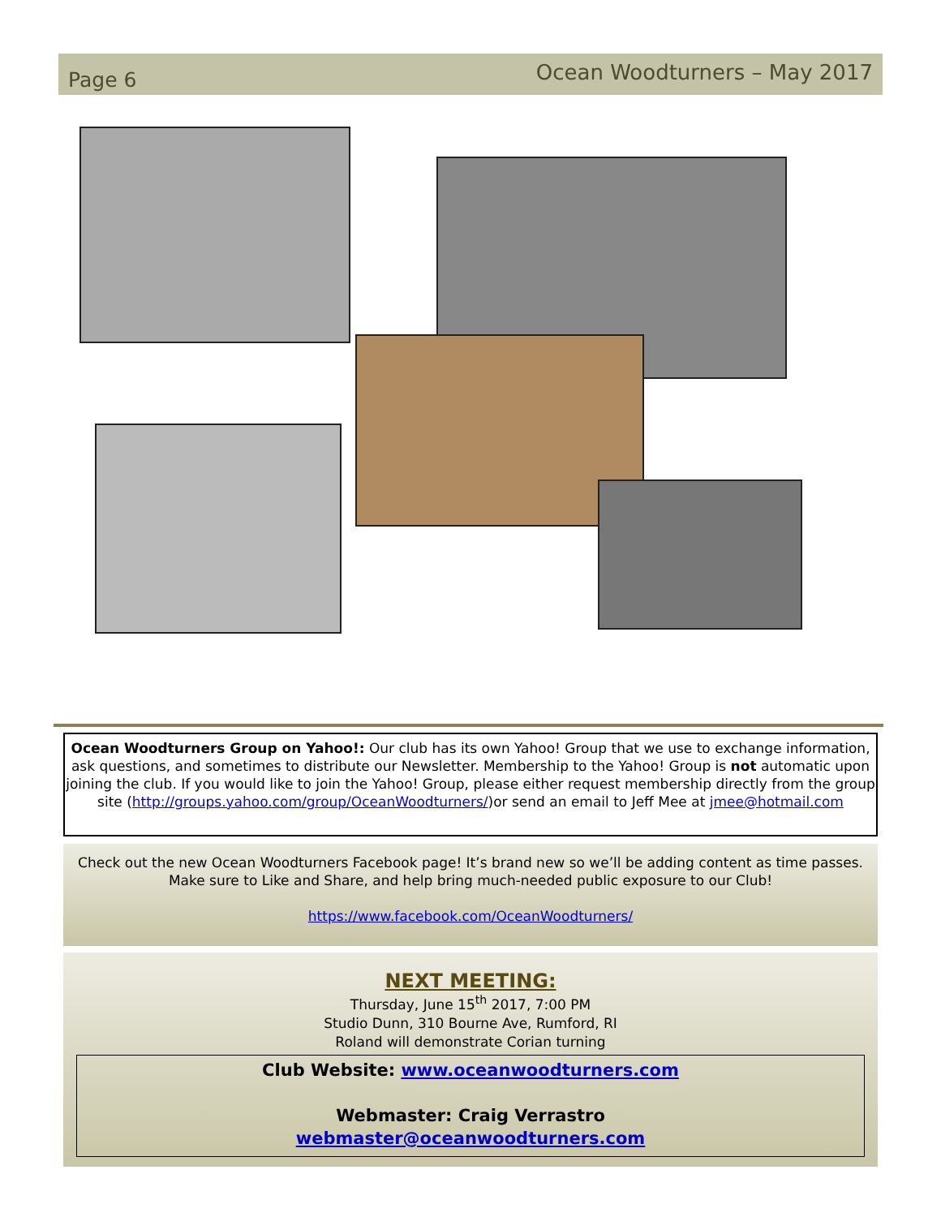Page 6
Ocean Woodturners – May 2017
Ocean Woodturners Group on Yahoo!: Our club has its own Yahoo! Group that we use to exchange information, ask questions, and sometimes to distribute our Newsletter. Membership to the Yahoo! Group is not automatic upon joining the club. If you would like to join the Yahoo! Group, please either request membership directly from the group site (http://groups.yahoo.com/group/OceanWoodturners/)or send an email to Jeff Mee at jmee@hotmail.com
Check out the new Ocean Woodturners Facebook page! It’s brand new so we’ll be adding content as time passes. Make sure to Like and Share, and help bring much-needed public exposure to our Club!
https://www.facebook.com/OceanWoodturners/
NEXT MEETING:
Thursday, June 15<sup>th</sup> 2017, 7:00 PM
Studio Dunn, 310 Bourne Ave, Rumford, RI
Roland will demonstrate Corian turning
Club Website: www.oceanwoodturners.com
Webmaster: Craig Verrastro
webmaster@oceanwoodturners.com